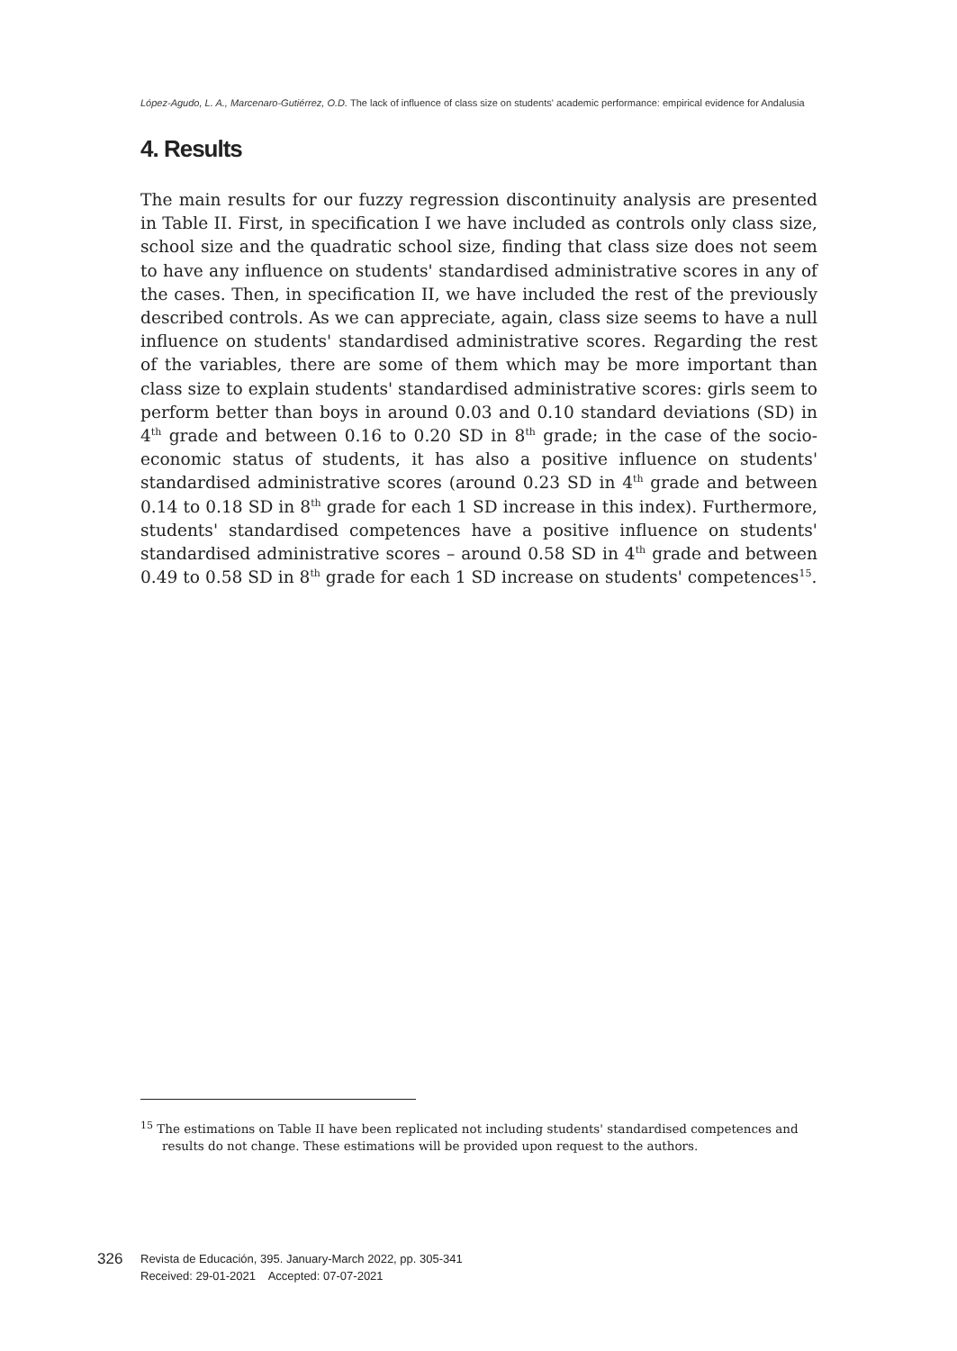López-Agudo, L. A., Marcenaro-Gutiérrez, O.D. The lack of influence of class size on students' academic performance: empirical evidence for Andalusia
4. Results
The main results for our fuzzy regression discontinuity analysis are presented in Table II. First, in specification I we have included as controls only class size, school size and the quadratic school size, finding that class size does not seem to have any influence on students' standardised administrative scores in any of the cases. Then, in specification II, we have included the rest of the previously described controls. As we can appreciate, again, class size seems to have a null influence on students' standardised administrative scores. Regarding the rest of the variables, there are some of them which may be more important than class size to explain students' standardised administrative scores: girls seem to perform better than boys in around 0.03 and 0.10 standard deviations (SD) in 4<sup>th</sup> grade and between 0.16 to 0.20 SD in 8<sup>th</sup> grade; in the case of the socio-economic status of students, it has also a positive influence on students' standardised administrative scores (around 0.23 SD in 4<sup>th</sup> grade and between 0.14 to 0.18 SD in 8<sup>th</sup> grade for each 1 SD increase in this index). Furthermore, students' standardised competences have a positive influence on students' standardised administrative scores – around 0.58 SD in 4<sup>th</sup> grade and between 0.49 to 0.58 SD in 8<sup>th</sup> grade for each 1 SD increase on students' competences<sup>15</sup>.
<sup>15</sup> The estimations on Table II have been replicated not including students' standardised competences and results do not change. These estimations will be provided upon request to the authors.
326
Revista de Educación, 395. January-March 2022, pp. 305-341
Received: 29-01-2021 Accepted: 07-07-2021